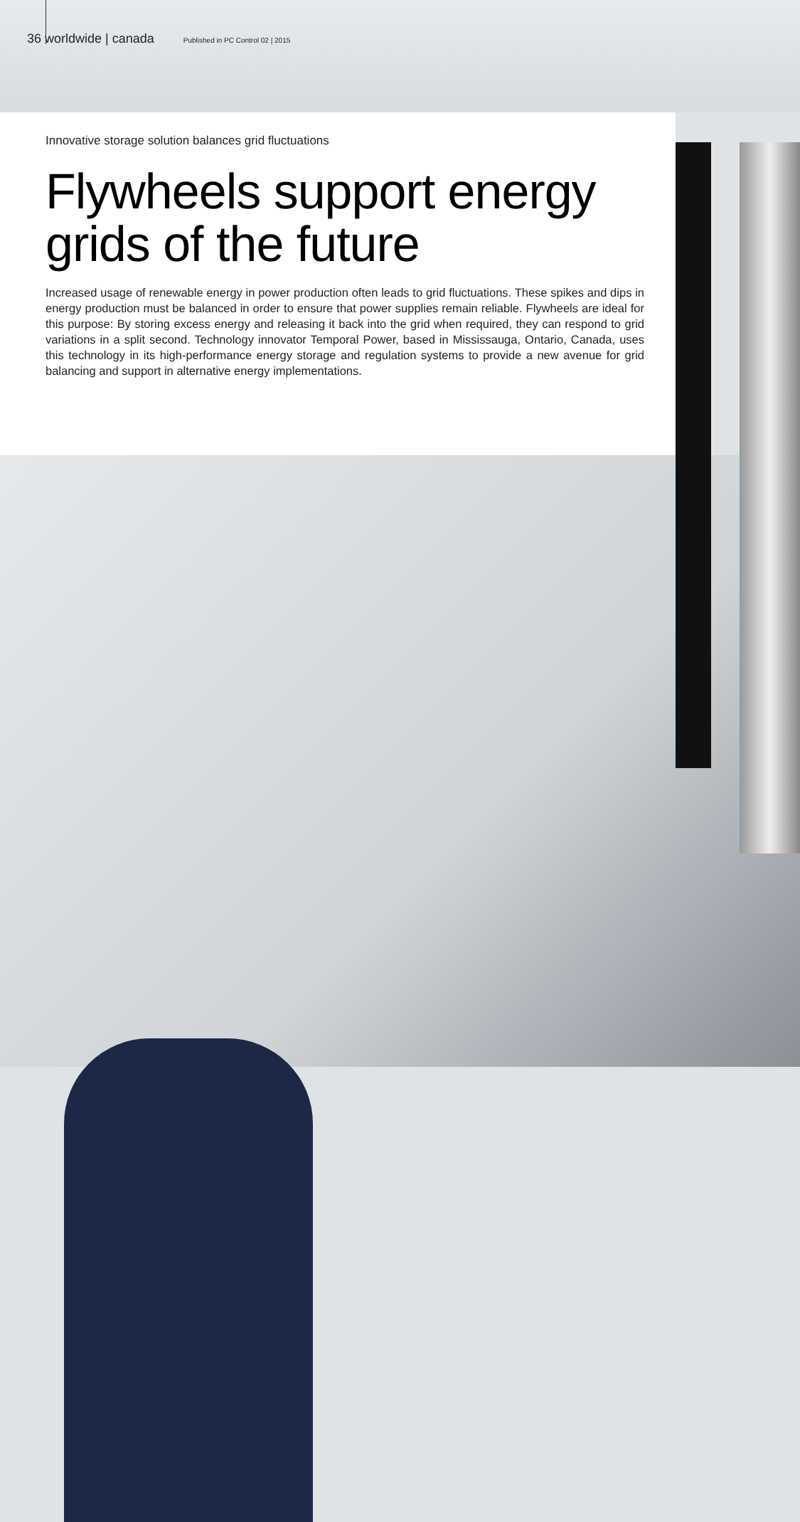36 worldwide | canada Published in PC Control 02 | 2015
Innovative storage solution balances grid fluctuations
Flywheels support energy grids of the future
Increased usage of renewable energy in power production often leads to grid fluctuations. These spikes and dips in energy production must be balanced in order to ensure that power supplies remain reliable. Flywheels are ideal for this purpose: By storing excess energy and releasing it back into the grid when required, they can respond to grid variations in a split second. Technology innovator Temporal Power, based in Mississauga, Ontario, Canada, uses this technology in its high-performance energy storage and regulation systems to provide a new avenue for grid balancing and support in alternative energy implementations.